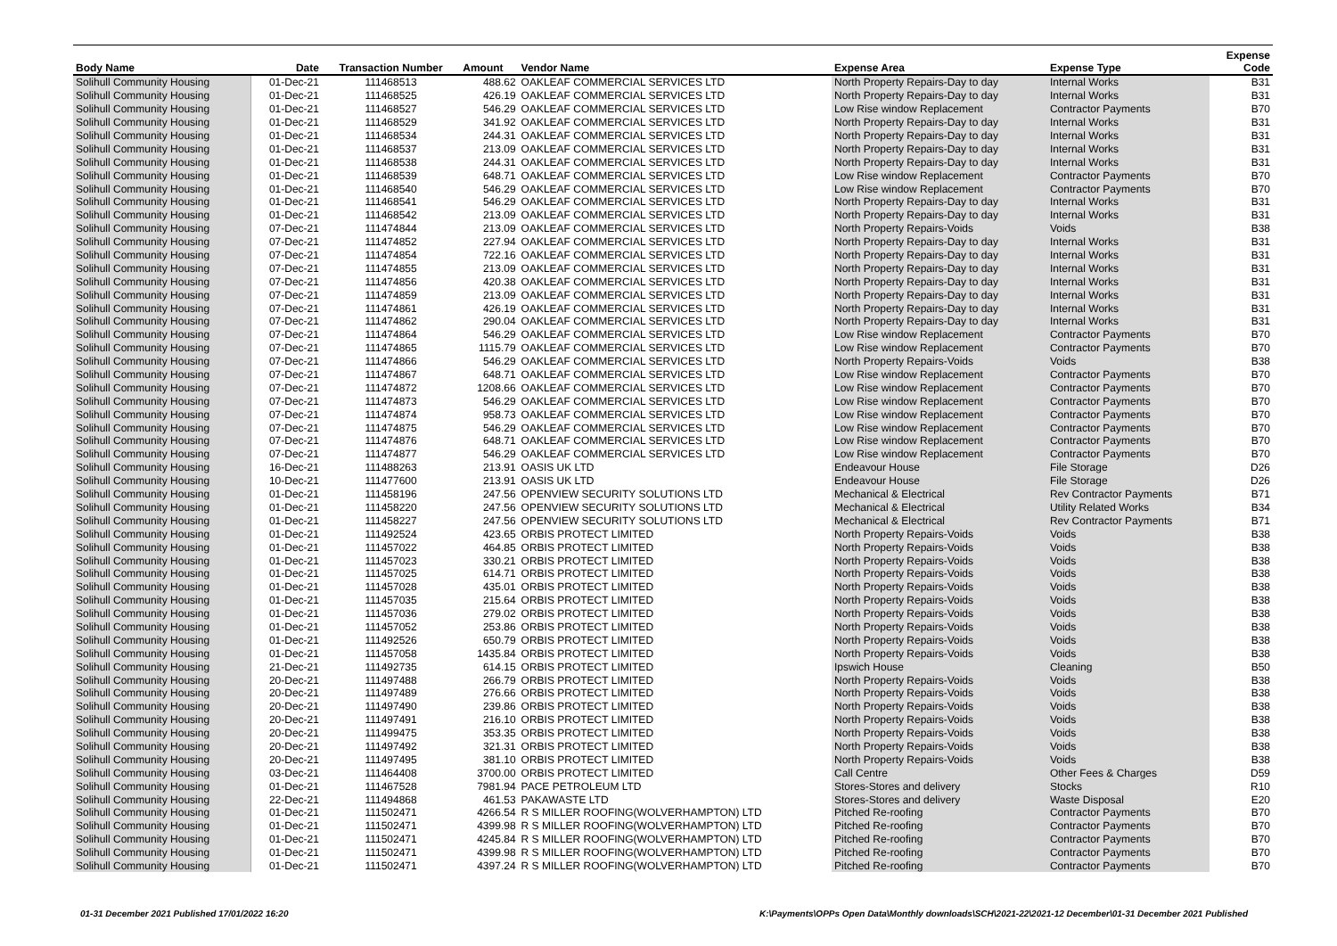| Body Name | Date | Transaction Number | Amount | Vendor Name | Expense Area | Expense Type | Expense Code |
| --- | --- | --- | --- | --- | --- | --- | --- |
| Solihull Community Housing | 01-Dec-21 | 111468513 | 488.62 | OAKLEAF COMMERCIAL SERVICES LTD | North Property Repairs-Day to day | Internal Works | B31 |
| Solihull Community Housing | 01-Dec-21 | 111468525 | 426.19 | OAKLEAF COMMERCIAL SERVICES LTD | North Property Repairs-Day to day | Internal Works | B31 |
| Solihull Community Housing | 01-Dec-21 | 111468527 | 546.29 | OAKLEAF COMMERCIAL SERVICES LTD | Low Rise window Replacement | Contractor Payments | B70 |
| Solihull Community Housing | 01-Dec-21 | 111468529 | 341.92 | OAKLEAF COMMERCIAL SERVICES LTD | North Property Repairs-Day to day | Internal Works | B31 |
| Solihull Community Housing | 01-Dec-21 | 111468534 | 244.31 | OAKLEAF COMMERCIAL SERVICES LTD | North Property Repairs-Day to day | Internal Works | B31 |
| Solihull Community Housing | 01-Dec-21 | 111468537 | 213.09 | OAKLEAF COMMERCIAL SERVICES LTD | North Property Repairs-Day to day | Internal Works | B31 |
| Solihull Community Housing | 01-Dec-21 | 111468538 | 244.31 | OAKLEAF COMMERCIAL SERVICES LTD | North Property Repairs-Day to day | Internal Works | B31 |
| Solihull Community Housing | 01-Dec-21 | 111468539 | 648.71 | OAKLEAF COMMERCIAL SERVICES LTD | Low Rise window Replacement | Contractor Payments | B70 |
| Solihull Community Housing | 01-Dec-21 | 111468540 | 546.29 | OAKLEAF COMMERCIAL SERVICES LTD | Low Rise window Replacement | Contractor Payments | B70 |
| Solihull Community Housing | 01-Dec-21 | 111468541 | 546.29 | OAKLEAF COMMERCIAL SERVICES LTD | North Property Repairs-Day to day | Internal Works | B31 |
| Solihull Community Housing | 01-Dec-21 | 111468542 | 213.09 | OAKLEAF COMMERCIAL SERVICES LTD | North Property Repairs-Day to day | Internal Works | B31 |
| Solihull Community Housing | 07-Dec-21 | 111474844 | 213.09 | OAKLEAF COMMERCIAL SERVICES LTD | North Property Repairs-Voids | Voids | B38 |
| Solihull Community Housing | 07-Dec-21 | 111474852 | 227.94 | OAKLEAF COMMERCIAL SERVICES LTD | North Property Repairs-Day to day | Internal Works | B31 |
| Solihull Community Housing | 07-Dec-21 | 111474854 | 722.16 | OAKLEAF COMMERCIAL SERVICES LTD | North Property Repairs-Day to day | Internal Works | B31 |
| Solihull Community Housing | 07-Dec-21 | 111474855 | 213.09 | OAKLEAF COMMERCIAL SERVICES LTD | North Property Repairs-Day to day | Internal Works | B31 |
| Solihull Community Housing | 07-Dec-21 | 111474856 | 420.38 | OAKLEAF COMMERCIAL SERVICES LTD | North Property Repairs-Day to day | Internal Works | B31 |
| Solihull Community Housing | 07-Dec-21 | 111474859 | 213.09 | OAKLEAF COMMERCIAL SERVICES LTD | North Property Repairs-Day to day | Internal Works | B31 |
| Solihull Community Housing | 07-Dec-21 | 111474861 | 426.19 | OAKLEAF COMMERCIAL SERVICES LTD | North Property Repairs-Day to day | Internal Works | B31 |
| Solihull Community Housing | 07-Dec-21 | 111474862 | 290.04 | OAKLEAF COMMERCIAL SERVICES LTD | North Property Repairs-Day to day | Internal Works | B31 |
| Solihull Community Housing | 07-Dec-21 | 111474864 | 546.29 | OAKLEAF COMMERCIAL SERVICES LTD | Low Rise window Replacement | Contractor Payments | B70 |
| Solihull Community Housing | 07-Dec-21 | 111474865 | 1115.79 | OAKLEAF COMMERCIAL SERVICES LTD | Low Rise window Replacement | Contractor Payments | B70 |
| Solihull Community Housing | 07-Dec-21 | 111474866 | 546.29 | OAKLEAF COMMERCIAL SERVICES LTD | North Property Repairs-Voids | Voids | B38 |
| Solihull Community Housing | 07-Dec-21 | 111474867 | 648.71 | OAKLEAF COMMERCIAL SERVICES LTD | Low Rise window Replacement | Contractor Payments | B70 |
| Solihull Community Housing | 07-Dec-21 | 111474872 | 1208.66 | OAKLEAF COMMERCIAL SERVICES LTD | Low Rise window Replacement | Contractor Payments | B70 |
| Solihull Community Housing | 07-Dec-21 | 111474873 | 546.29 | OAKLEAF COMMERCIAL SERVICES LTD | Low Rise window Replacement | Contractor Payments | B70 |
| Solihull Community Housing | 07-Dec-21 | 111474874 | 958.73 | OAKLEAF COMMERCIAL SERVICES LTD | Low Rise window Replacement | Contractor Payments | B70 |
| Solihull Community Housing | 07-Dec-21 | 111474875 | 546.29 | OAKLEAF COMMERCIAL SERVICES LTD | Low Rise window Replacement | Contractor Payments | B70 |
| Solihull Community Housing | 07-Dec-21 | 111474876 | 648.71 | OAKLEAF COMMERCIAL SERVICES LTD | Low Rise window Replacement | Contractor Payments | B70 |
| Solihull Community Housing | 07-Dec-21 | 111474877 | 546.29 | OAKLEAF COMMERCIAL SERVICES LTD | Low Rise window Replacement | Contractor Payments | B70 |
| Solihull Community Housing | 16-Dec-21 | 111488263 | 213.91 | OASIS UK LTD | Endeavour House | File Storage | D26 |
| Solihull Community Housing | 10-Dec-21 | 111477600 | 213.91 | OASIS UK LTD | Endeavour House | File Storage | D26 |
| Solihull Community Housing | 01-Dec-21 | 111458196 | 247.56 | OPENVIEW SECURITY SOLUTIONS LTD | Mechanical & Electrical | Rev Contractor Payments | B71 |
| Solihull Community Housing | 01-Dec-21 | 111458220 | 247.56 | OPENVIEW SECURITY SOLUTIONS LTD | Mechanical & Electrical | Utility Related Works | B34 |
| Solihull Community Housing | 01-Dec-21 | 111458227 | 247.56 | OPENVIEW SECURITY SOLUTIONS LTD | Mechanical & Electrical | Rev Contractor Payments | B71 |
| Solihull Community Housing | 01-Dec-21 | 111492524 | 423.65 | ORBIS PROTECT LIMITED | North Property Repairs-Voids | Voids | B38 |
| Solihull Community Housing | 01-Dec-21 | 111457022 | 464.85 | ORBIS PROTECT LIMITED | North Property Repairs-Voids | Voids | B38 |
| Solihull Community Housing | 01-Dec-21 | 111457023 | 330.21 | ORBIS PROTECT LIMITED | North Property Repairs-Voids | Voids | B38 |
| Solihull Community Housing | 01-Dec-21 | 111457025 | 614.71 | ORBIS PROTECT LIMITED | North Property Repairs-Voids | Voids | B38 |
| Solihull Community Housing | 01-Dec-21 | 111457028 | 435.01 | ORBIS PROTECT LIMITED | North Property Repairs-Voids | Voids | B38 |
| Solihull Community Housing | 01-Dec-21 | 111457035 | 215.64 | ORBIS PROTECT LIMITED | North Property Repairs-Voids | Voids | B38 |
| Solihull Community Housing | 01-Dec-21 | 111457036 | 279.02 | ORBIS PROTECT LIMITED | North Property Repairs-Voids | Voids | B38 |
| Solihull Community Housing | 01-Dec-21 | 111457052 | 253.86 | ORBIS PROTECT LIMITED | North Property Repairs-Voids | Voids | B38 |
| Solihull Community Housing | 01-Dec-21 | 111492526 | 650.79 | ORBIS PROTECT LIMITED | North Property Repairs-Voids | Voids | B38 |
| Solihull Community Housing | 01-Dec-21 | 111457058 | 1435.84 | ORBIS PROTECT LIMITED | North Property Repairs-Voids | Voids | B38 |
| Solihull Community Housing | 21-Dec-21 | 111492735 | 614.15 | ORBIS PROTECT LIMITED | Ipswich House | Cleaning | B50 |
| Solihull Community Housing | 20-Dec-21 | 111497488 | 266.79 | ORBIS PROTECT LIMITED | North Property Repairs-Voids | Voids | B38 |
| Solihull Community Housing | 20-Dec-21 | 111497489 | 276.66 | ORBIS PROTECT LIMITED | North Property Repairs-Voids | Voids | B38 |
| Solihull Community Housing | 20-Dec-21 | 111497490 | 239.86 | ORBIS PROTECT LIMITED | North Property Repairs-Voids | Voids | B38 |
| Solihull Community Housing | 20-Dec-21 | 111497491 | 216.10 | ORBIS PROTECT LIMITED | North Property Repairs-Voids | Voids | B38 |
| Solihull Community Housing | 20-Dec-21 | 111499475 | 353.35 | ORBIS PROTECT LIMITED | North Property Repairs-Voids | Voids | B38 |
| Solihull Community Housing | 20-Dec-21 | 111497492 | 321.31 | ORBIS PROTECT LIMITED | North Property Repairs-Voids | Voids | B38 |
| Solihull Community Housing | 20-Dec-21 | 111497495 | 381.10 | ORBIS PROTECT LIMITED | North Property Repairs-Voids | Voids | B38 |
| Solihull Community Housing | 03-Dec-21 | 111464408 | 3700.00 | ORBIS PROTECT LIMITED | Call Centre | Other Fees & Charges | D59 |
| Solihull Community Housing | 01-Dec-21 | 111467528 | 7981.94 | PACE PETROLEUM LTD | Stores-Stores and delivery | Stocks | R10 |
| Solihull Community Housing | 22-Dec-21 | 111494868 | 461.53 | PAKAWASTE LTD | Stores-Stores and delivery | Waste Disposal | E20 |
| Solihull Community Housing | 01-Dec-21 | 111502471 | 4266.54 | R S MILLER ROOFING(WOLVERHAMPTON) LTD | Pitched Re-roofing | Contractor Payments | B70 |
| Solihull Community Housing | 01-Dec-21 | 111502471 | 4399.98 | R S MILLER ROOFING(WOLVERHAMPTON) LTD | Pitched Re-roofing | Contractor Payments | B70 |
| Solihull Community Housing | 01-Dec-21 | 111502471 | 4245.84 | R S MILLER ROOFING(WOLVERHAMPTON) LTD | Pitched Re-roofing | Contractor Payments | B70 |
| Solihull Community Housing | 01-Dec-21 | 111502471 | 4399.98 | R S MILLER ROOFING(WOLVERHAMPTON) LTD | Pitched Re-roofing | Contractor Payments | B70 |
| Solihull Community Housing | 01-Dec-21 | 111502471 | 4397.24 | R S MILLER ROOFING(WOLVERHAMPTON) LTD | Pitched Re-roofing | Contractor Payments | B70 |
01-31 December 2021 Published 17/01/2022 16:20 K:\Payments\OPPs Open Data\Monthly downloads\SCH\2021-22\2021-12 December\01-31 December 2021 Published